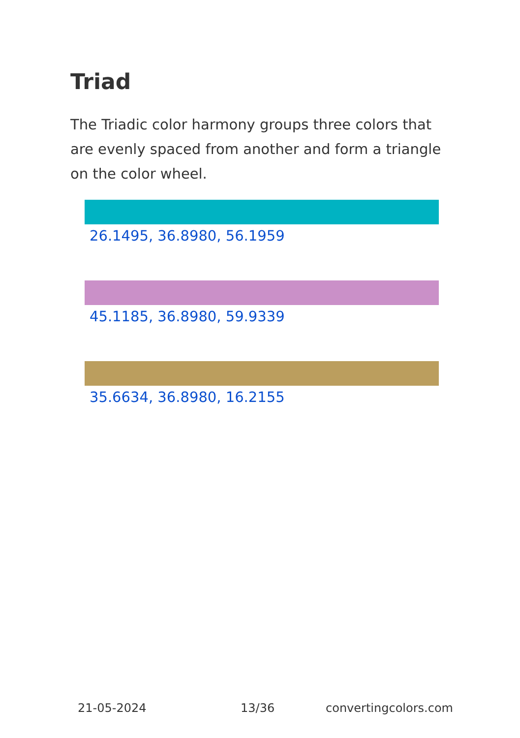Triad
The Triadic color harmony groups three colors that are evenly spaced from another and form a triangle on the color wheel.
26.1495, 36.8980, 56.1959
45.1185, 36.8980, 59.9339
35.6634, 36.8980, 16.2155
21-05-2024 13/36 convertingcolors.com